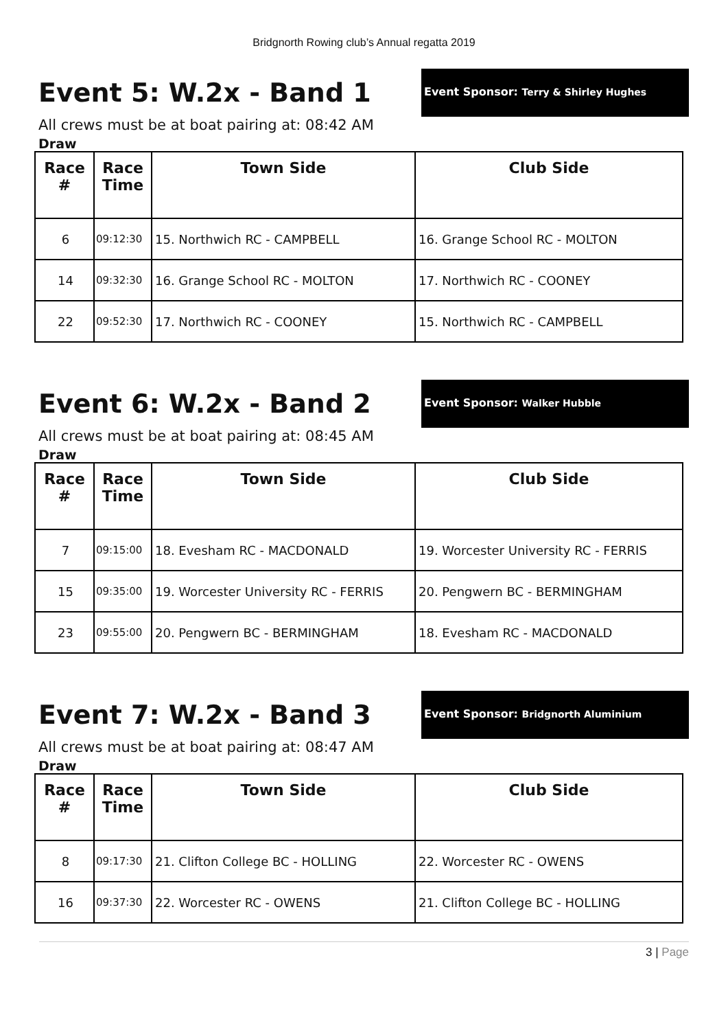Bridgnorth Rowing club’s Annual regatta 2019
Event 5: W.2x - Band 1
Event Sponsor: Terry & Shirley Hughes
All crews must be at boat pairing at: 08:42 AM
Draw
| Race # | Race Time | Town Side | Club Side |
| --- | --- | --- | --- |
| 6 | 09:12:30 | 15. Northwich RC - CAMPBELL | 16. Grange School RC - MOLTON |
| 14 | 09:32:30 | 16. Grange School RC - MOLTON | 17. Northwich RC - COONEY |
| 22 | 09:52:30 | 17. Northwich RC - COONEY | 15. Northwich RC - CAMPBELL |
Event 6: W.2x - Band 2
Event Sponsor: Walker Hubble
All crews must be at boat pairing at: 08:45 AM
Draw
| Race # | Race Time | Town Side | Club Side |
| --- | --- | --- | --- |
| 7 | 09:15:00 | 18. Evesham RC - MACDONALD | 19. Worcester University RC - FERRIS |
| 15 | 09:35:00 | 19. Worcester University RC - FERRIS | 20. Pengwern BC - BERMINGHAM |
| 23 | 09:55:00 | 20. Pengwern BC - BERMINGHAM | 18. Evesham RC - MACDONALD |
Event 7: W.2x - Band 3
Event Sponsor: Bridgnorth Aluminium
All crews must be at boat pairing at: 08:47 AM
Draw
| Race # | Race Time | Town Side | Club Side |
| --- | --- | --- | --- |
| 8 | 09:17:30 | 21. Clifton College BC - HOLLING | 22. Worcester RC - OWENS |
| 16 | 09:37:30 | 22. Worcester RC - OWENS | 21. Clifton College BC - HOLLING |
3 | Page